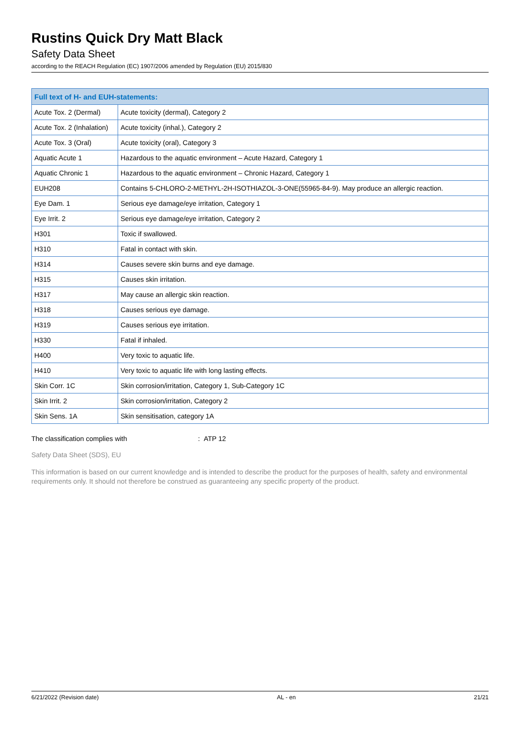Rustins Quick Dry Matt Black
Safety Data Sheet
according to the REACH Regulation (EC) 1907/2006 amended by Regulation (EU) 2015/830
| Full text of H- and EUH-statements: | |
| --- | --- |
| Acute Tox. 2 (Dermal) | Acute toxicity (dermal), Category 2 |
| Acute Tox. 2 (Inhalation) | Acute toxicity (inhal.), Category 2 |
| Acute Tox. 3 (Oral) | Acute toxicity (oral), Category 3 |
| Aquatic Acute 1 | Hazardous to the aquatic environment – Acute Hazard, Category 1 |
| Aquatic Chronic 1 | Hazardous to the aquatic environment – Chronic Hazard, Category 1 |
| EUH208 | Contains 5-CHLORO-2-METHYL-2H-ISOTHIAZOL-3-ONE(55965-84-9). May produce an allergic reaction. |
| Eye Dam. 1 | Serious eye damage/eye irritation, Category 1 |
| Eye Irrit. 2 | Serious eye damage/eye irritation, Category 2 |
| H301 | Toxic if swallowed. |
| H310 | Fatal in contact with skin. |
| H314 | Causes severe skin burns and eye damage. |
| H315 | Causes skin irritation. |
| H317 | May cause an allergic skin reaction. |
| H318 | Causes serious eye damage. |
| H319 | Causes serious eye irritation. |
| H330 | Fatal if inhaled. |
| H400 | Very toxic to aquatic life. |
| H410 | Very toxic to aquatic life with long lasting effects. |
| Skin Corr. 1C | Skin corrosion/irritation, Category 1, Sub-Category 1C |
| Skin Irrit. 2 | Skin corrosion/irritation, Category 2 |
| Skin Sens. 1A | Skin sensitisation, category 1A |
The classification complies with : ATP 12
Safety Data Sheet (SDS), EU
This information is based on our current knowledge and is intended to describe the product for the purposes of health, safety and environmental requirements only. It should not therefore be construed as guaranteeing any specific property of the product.
6/21/2022 (Revision date) AL - en 21/21